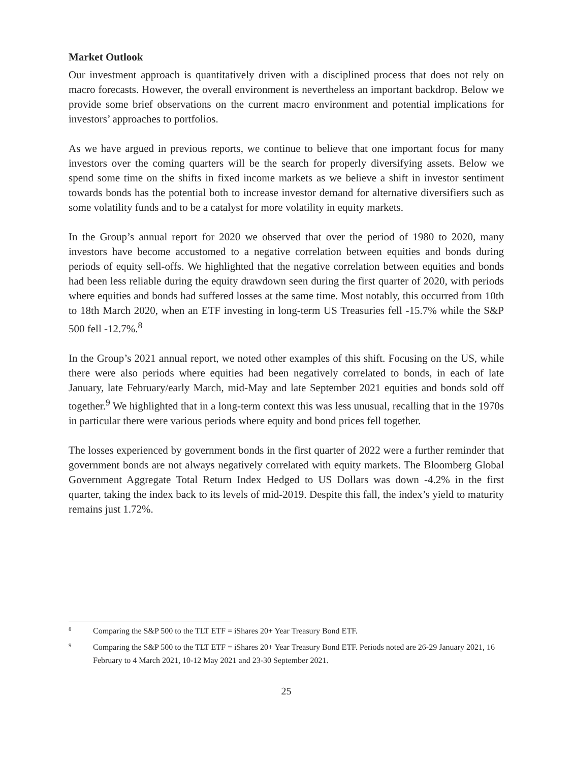Market Outlook
Our investment approach is quantitatively driven with a disciplined process that does not rely on macro forecasts. However, the overall environment is nevertheless an important backdrop. Below we provide some brief observations on the current macro environment and potential implications for investors’ approaches to portfolios.
As we have argued in previous reports, we continue to believe that one important focus for many investors over the coming quarters will be the search for properly diversifying assets. Below we spend some time on the shifts in fixed income markets as we believe a shift in investor sentiment towards bonds has the potential both to increase investor demand for alternative diversifiers such as some volatility funds and to be a catalyst for more volatility in equity markets.
In the Group’s annual report for 2020 we observed that over the period of 1980 to 2020, many investors have become accustomed to a negative correlation between equities and bonds during periods of equity sell-offs. We highlighted that the negative correlation between equities and bonds had been less reliable during the equity drawdown seen during the first quarter of 2020, with periods where equities and bonds had suffered losses at the same time. Most notably, this occurred from 10th to 18th March 2020, when an ETF investing in long-term US Treasuries fell -15.7% while the S&P 500 fell -12.7%.<sup>8</sup>
In the Group’s 2021 annual report, we noted other examples of this shift. Focusing on the US, while there were also periods where equities had been negatively correlated to bonds, in each of late January, late February/early March, mid-May and late September 2021 equities and bonds sold off together.<sup>9</sup> We highlighted that in a long-term context this was less unusual, recalling that in the 1970s in particular there were various periods where equity and bond prices fell together.
The losses experienced by government bonds in the first quarter of 2022 were a further reminder that government bonds are not always negatively correlated with equity markets. The Bloomberg Global Government Aggregate Total Return Index Hedged to US Dollars was down -4.2% in the first quarter, taking the index back to its levels of mid-2019. Despite this fall, the index’s yield to maturity remains just 1.72%.
8
Comparing the S&P 500 to the TLT ETF = iShares 20+ Year Treasury Bond ETF.
9
Comparing the S&P 500 to the TLT ETF = iShares 20+ Year Treasury Bond ETF. Periods noted are 26-29 January 2021, 16 February to 4 March 2021, 10-12 May 2021 and 23-30 September 2021.
25